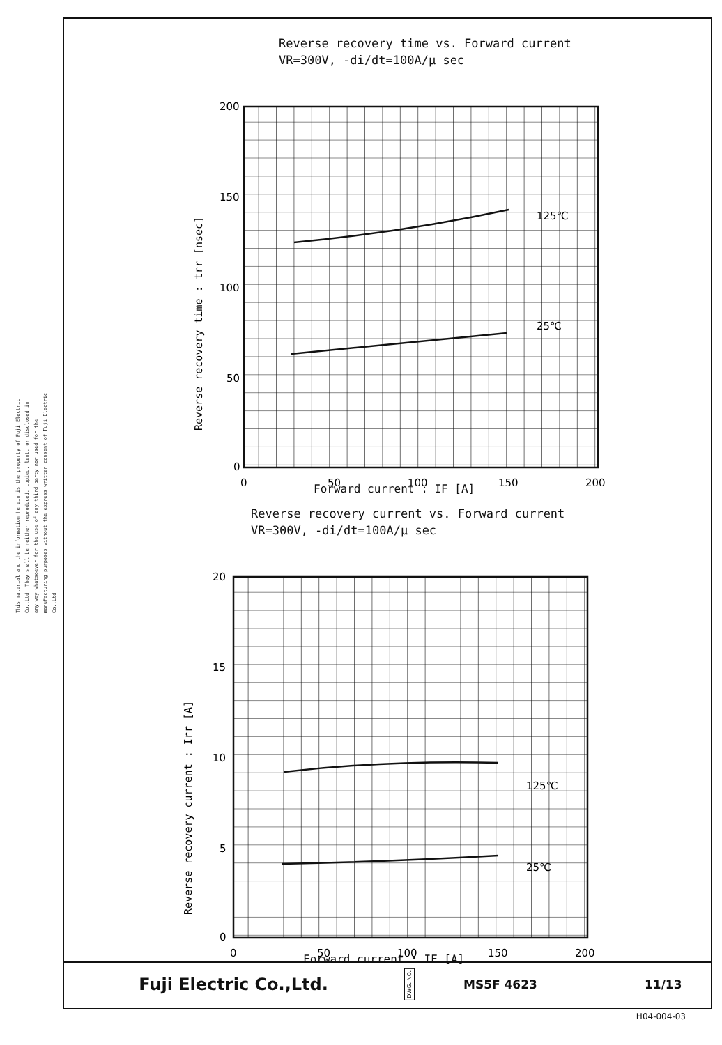This material and the information herein is the property of Fuji Electric Co.,Ltd. They shall be neither reproduced, copied, lent, or disclosed in any way whatsoever for the use of any third party nor used for the manufacturing purposes without the express written consent of Fuji Electric Co.,Ltd.
Reverse recovery time vs. Forward current
VR=300V, -di/dt=100A/μ sec
200
150
100
50
0
0
50
100
150
200
125℃
25℃
Reverse recovery time : trr [nsec]
Forward current : IF [A]
Reverse recovery current vs. Forward current
VR=300V, -di/dt=100A/μ sec
20
15
10
5
0
0
50
100
150
200
125℃
25℃
Reverse recovery current : Irr [A]
Forward current : IF [A]
Fuji Electric Co.,Ltd.
DWG. NO.
MS5F 4623 11/13
H04-004-03